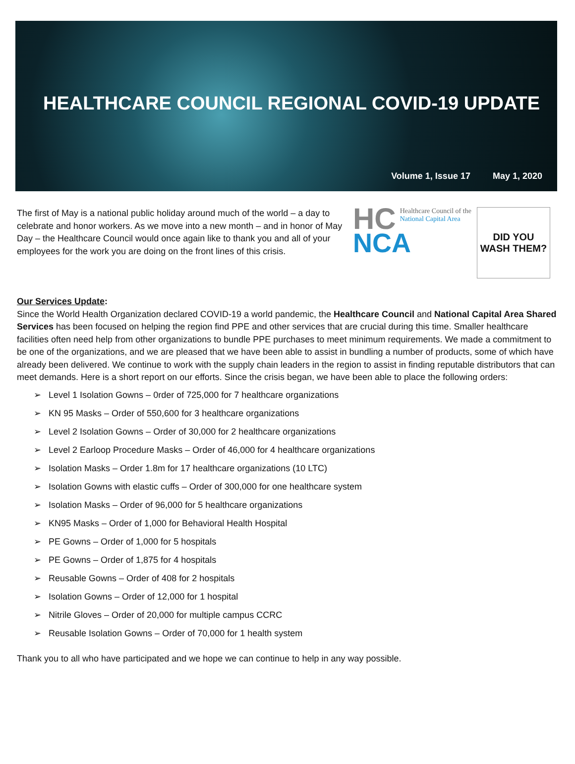HEALTHCARE COUNCIL REGIONAL COVID-19 UPDATE
Volume 1, Issue 17 May 1, 2020
The first of May is a national public holiday around much of the world – a day to celebrate and honor workers. As we move into a new month – and in honor of May Day – the Healthcare Council would once again like to thank you and all of your employees for the work you are doing on the front lines of this crisis.
HC
Healthcare Council of the
National Capital Area
NCA
DID YOU
WASH THEM?
Our Services Update:
Since the World Health Organization declared COVID-19 a world pandemic, the Healthcare Council and National Capital Area Shared Services has been focused on helping the region find PPE and other services that are crucial during this time. Smaller healthcare facilities often need help from other organizations to bundle PPE purchases to meet minimum requirements. We made a commitment to be one of the organizations, and we are pleased that we have been able to assist in bundling a number of products, some of which have already been delivered. We continue to work with the supply chain leaders in the region to assist in finding reputable distributors that can meet demands. Here is a short report on our efforts. Since the crisis began, we have been able to place the following orders:
➢ Level 1 Isolation Gowns – 0rder of 725,000 for 7 healthcare organizations
➢ KN 95 Masks – Order of 550,600 for 3 healthcare organizations
➢ Level 2 Isolation Gowns – Order of 30,000 for 2 healthcare organizations
➢ Level 2 Earloop Procedure Masks – Order of 46,000 for 4 healthcare organizations
➢ Isolation Masks – Order 1.8m for 17 healthcare organizations (10 LTC)
➢ Isolation Gowns with elastic cuffs – Order of 300,000 for one healthcare system
➢ Isolation Masks – Order of 96,000 for 5 healthcare organizations
➢ KN95 Masks – Order of 1,000 for Behavioral Health Hospital
➢ PE Gowns – Order of 1,000 for 5 hospitals
➢ PE Gowns – Order of 1,875 for 4 hospitals
➢ Reusable Gowns – Order of 408 for 2 hospitals
➢ Isolation Gowns – Order of 12,000 for 1 hospital
➢ Nitrile Gloves – Order of 20,000 for multiple campus CCRC
➢ Reusable Isolation Gowns – Order of 70,000 for 1 health system
Thank you to all who have participated and we hope we can continue to help in any way possible.